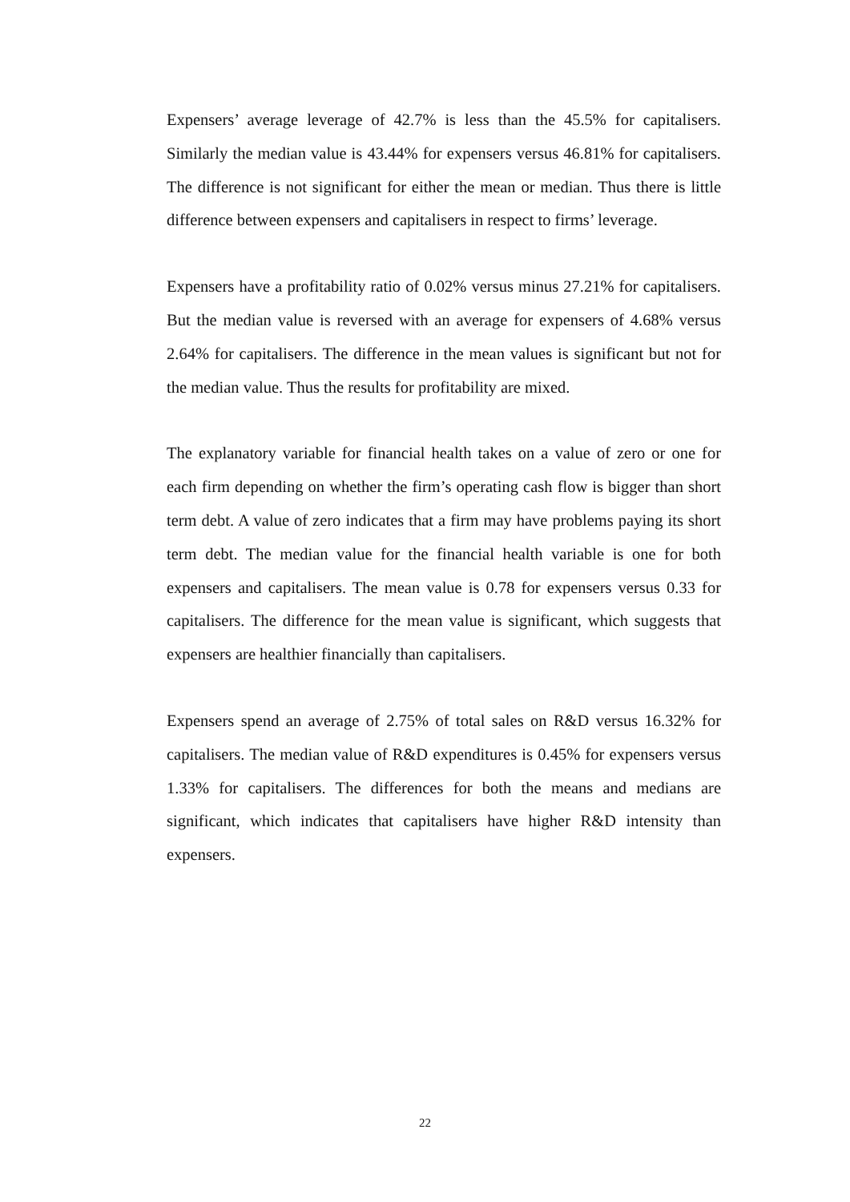Expensers’ average leverage of 42.7% is less than the 45.5% for capitalisers. Similarly the median value is 43.44% for expensers versus 46.81% for capitalisers. The difference is not significant for either the mean or median. Thus there is little difference between expensers and capitalisers in respect to firms’ leverage.
Expensers have a profitability ratio of 0.02% versus minus 27.21% for capitalisers. But the median value is reversed with an average for expensers of 4.68% versus 2.64% for capitalisers. The difference in the mean values is significant but not for the median value. Thus the results for profitability are mixed.
The explanatory variable for financial health takes on a value of zero or one for each firm depending on whether the firm’s operating cash flow is bigger than short term debt. A value of zero indicates that a firm may have problems paying its short term debt. The median value for the financial health variable is one for both expensers and capitalisers. The mean value is 0.78 for expensers versus 0.33 for capitalisers. The difference for the mean value is significant, which suggests that expensers are healthier financially than capitalisers.
Expensers spend an average of 2.75% of total sales on R&D versus 16.32% for capitalisers. The median value of R&D expenditures is 0.45% for expensers versus 1.33% for capitalisers. The differences for both the means and medians are significant, which indicates that capitalisers have higher R&D intensity than expensers.
22